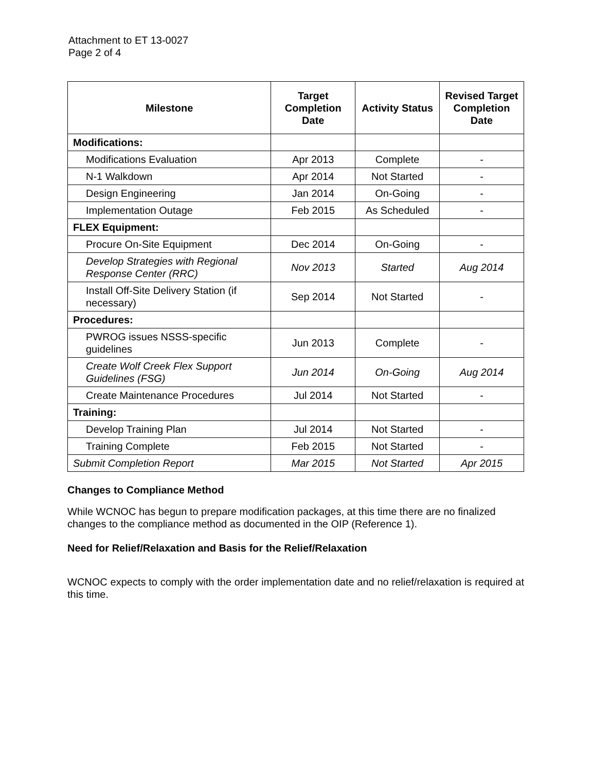Attachment to ET 13-0027
Page 2 of 4
| Milestone | Target Completion Date | Activity Status | Revised Target Completion Date |
| --- | --- | --- | --- |
| Modifications: | | | |
| Modifications Evaluation | Apr 2013 | Complete | - |
| N-1 Walkdown | Apr 2014 | Not Started | - |
| Design Engineering | Jan 2014 | On-Going | - |
| Implementation Outage | Feb 2015 | As Scheduled | - |
| FLEX Equipment: | | | |
| Procure On-Site Equipment | Dec 2014 | On-Going | - |
| Develop Strategies with Regional Response Center (RRC) | Nov 2013 | Started | Aug 2014 |
| Install Off-Site Delivery Station (if necessary) | Sep 2014 | Not Started | - |
| Procedures: | | | |
| PWROG issues NSSS-specific guidelines | Jun 2013 | Complete | - |
| Create Wolf Creek Flex Support Guidelines (FSG) | Jun 2014 | On-Going | Aug 2014 |
| Create Maintenance Procedures | Jul 2014 | Not Started | - |
| Training: | | | |
| Develop Training Plan | Jul 2014 | Not Started | - |
| Training Complete | Feb 2015 | Not Started | - |
| Submit Completion Report | Mar 2015 | Not Started | Apr 2015 |
Changes to Compliance Method
While WCNOC has begun to prepare modification packages, at this time there are no finalized changes to the compliance method as documented in the OIP (Reference 1).
Need for Relief/Relaxation and Basis for the Relief/Relaxation
WCNOC expects to comply with the order implementation date and no relief/relaxation is required at this time.